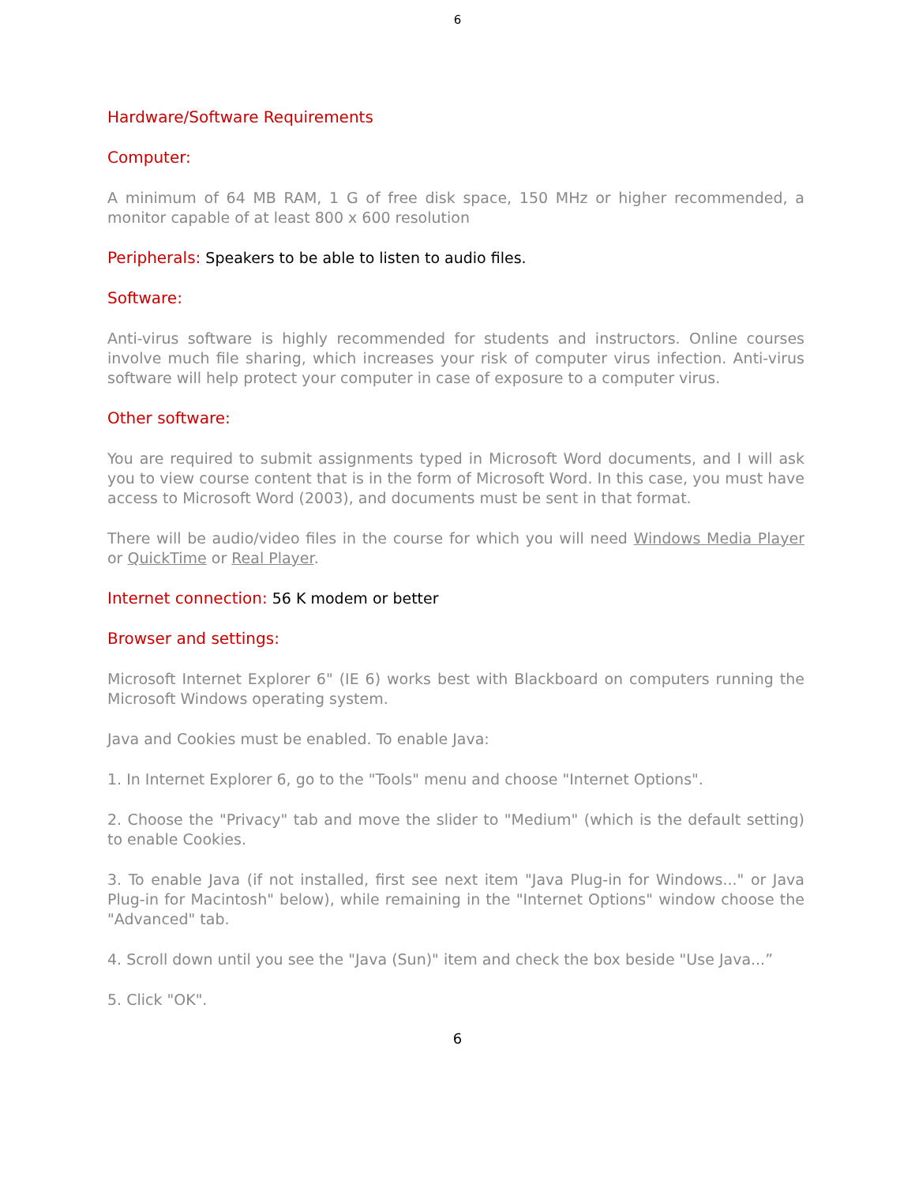6
Hardware/Software Requirements
Computer:
A minimum of 64 MB RAM, 1 G of free disk space, 150 MHz or higher recommended, a monitor capable of at least 800 x 600 resolution
Peripherals: Speakers to be able to listen to audio files.
Software:
Anti-virus software is highly recommended for students and instructors. Online courses involve much file sharing, which increases your risk of computer virus infection. Anti-virus software will help protect your computer in case of exposure to a computer virus.
Other software:
You are required to submit assignments typed in Microsoft Word documents, and I will ask you to view course content that is in the form of Microsoft Word. In this case, you must have access to Microsoft Word (2003), and documents must be sent in that format.
There will be audio/video files in the course for which you will need Windows Media Player or QuickTime or Real Player.
Internet connection: 56 K modem or better
Browser and settings:
Microsoft Internet Explorer 6" (IE 6) works best with Blackboard on computers running the Microsoft Windows operating system.
Java and Cookies must be enabled. To enable Java:
1. In Internet Explorer 6, go to the "Tools" menu and choose "Internet Options".
2. Choose the "Privacy" tab and move the slider to "Medium" (which is the default setting) to enable Cookies.
3. To enable Java (if not installed, first see next item "Java Plug-in for Windows..." or Java Plug-in for Macintosh" below), while remaining in the "Internet Options" window choose the "Advanced" tab.
4. Scroll down until you see the "Java (Sun)" item and check the box beside "Use Java...”
5. Click "OK".
6